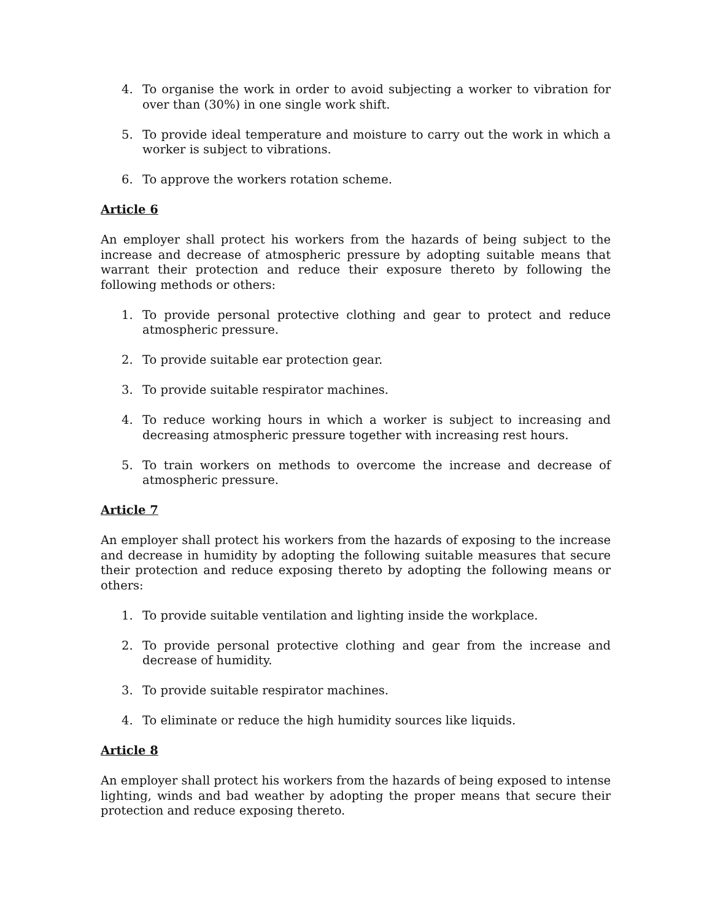4. To organise the work in order to avoid subjecting a worker to vibration for over than (30%) in one single work shift.
5. To provide ideal temperature and moisture to carry out the work in which a worker is subject to vibrations.
6. To approve the workers rotation scheme.
Article 6
An employer shall protect his workers from the hazards of being subject to the increase and decrease of atmospheric pressure by adopting suitable means that warrant their protection and reduce their exposure thereto by following the following methods or others:
1. To provide personal protective clothing and gear to protect and reduce atmospheric pressure.
2. To provide suitable ear protection gear.
3. To provide suitable respirator machines.
4. To reduce working hours in which a worker is subject to increasing and decreasing atmospheric pressure together with increasing rest hours.
5. To train workers on methods to overcome the increase and decrease of atmospheric pressure.
Article 7
An employer shall protect his workers from the hazards of exposing to the increase and decrease in humidity by adopting the following suitable measures that secure their protection and reduce exposing thereto by adopting the following means or others:
1. To provide suitable ventilation and lighting inside the workplace.
2. To provide personal protective clothing and gear from the increase and decrease of humidity.
3. To provide suitable respirator machines.
4. To eliminate or reduce the high humidity sources like liquids.
Article 8
An employer shall protect his workers from the hazards of being exposed to intense lighting, winds and bad weather by adopting the proper means that secure their protection and reduce exposing thereto.